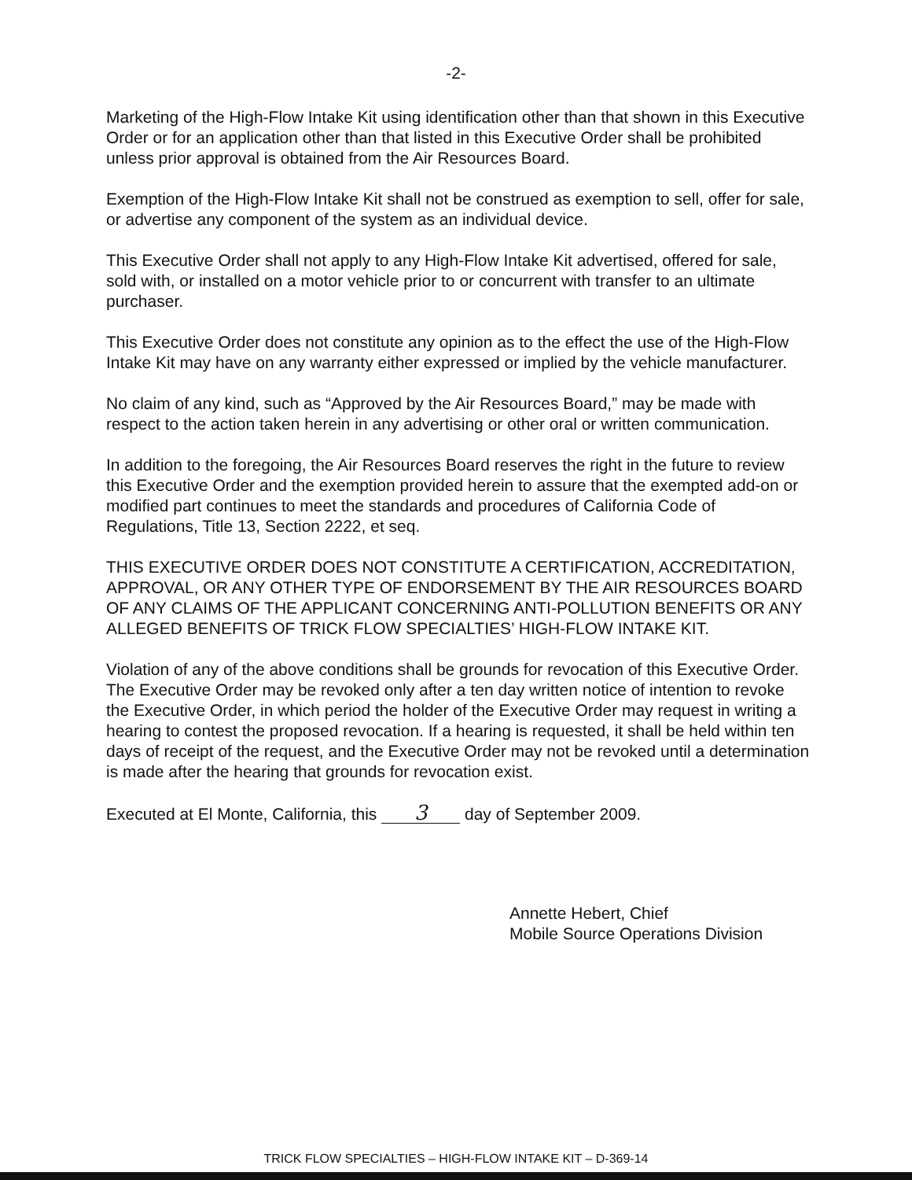-2-
Marketing of the High-Flow Intake Kit using identification other than that shown in this Executive Order or for an application other than that listed in this Executive Order shall be prohibited unless prior approval is obtained from the Air Resources Board.
Exemption of the High-Flow Intake Kit shall not be construed as exemption to sell, offer for sale, or advertise any component of the system as an individual device.
This Executive Order shall not apply to any High-Flow Intake Kit advertised, offered for sale, sold with, or installed on a motor vehicle prior to or concurrent with transfer to an ultimate purchaser.
This Executive Order does not constitute any opinion as to the effect the use of the High-Flow Intake Kit may have on any warranty either expressed or implied by the vehicle manufacturer.
No claim of any kind, such as “Approved by the Air Resources Board,” may be made with respect to the action taken herein in any advertising or other oral or written communication.
In addition to the foregoing, the Air Resources Board reserves the right in the future to review this Executive Order and the exemption provided herein to assure that the exempted add-on or modified part continues to meet the standards and procedures of California Code of Regulations, Title 13, Section 2222, et seq.
THIS EXECUTIVE ORDER DOES NOT CONSTITUTE A CERTIFICATION, ACCREDITATION, APPROVAL, OR ANY OTHER TYPE OF ENDORSEMENT BY THE AIR RESOURCES BOARD OF ANY CLAIMS OF THE APPLICANT CONCERNING ANTI-POLLUTION BENEFITS OR ANY ALLEGED BENEFITS OF TRICK FLOW SPECIALTIES’ HIGH-FLOW INTAKE KIT.
Violation of any of the above conditions shall be grounds for revocation of this Executive Order. The Executive Order may be revoked only after a ten day written notice of intention to revoke the Executive Order, in which period the holder of the Executive Order may request in writing a hearing to contest the proposed revocation. If a hearing is requested, it shall be held within ten days of receipt of the request, and the Executive Order may not be revoked until a determination is made after the hearing that grounds for revocation exist.
Executed at El Monte, California, this 3 day of September 2009.
Annette Hebert, Chief
Mobile Source Operations Division
TRICK FLOW SPECIALTIES – HIGH-FLOW INTAKE KIT – D-369-14